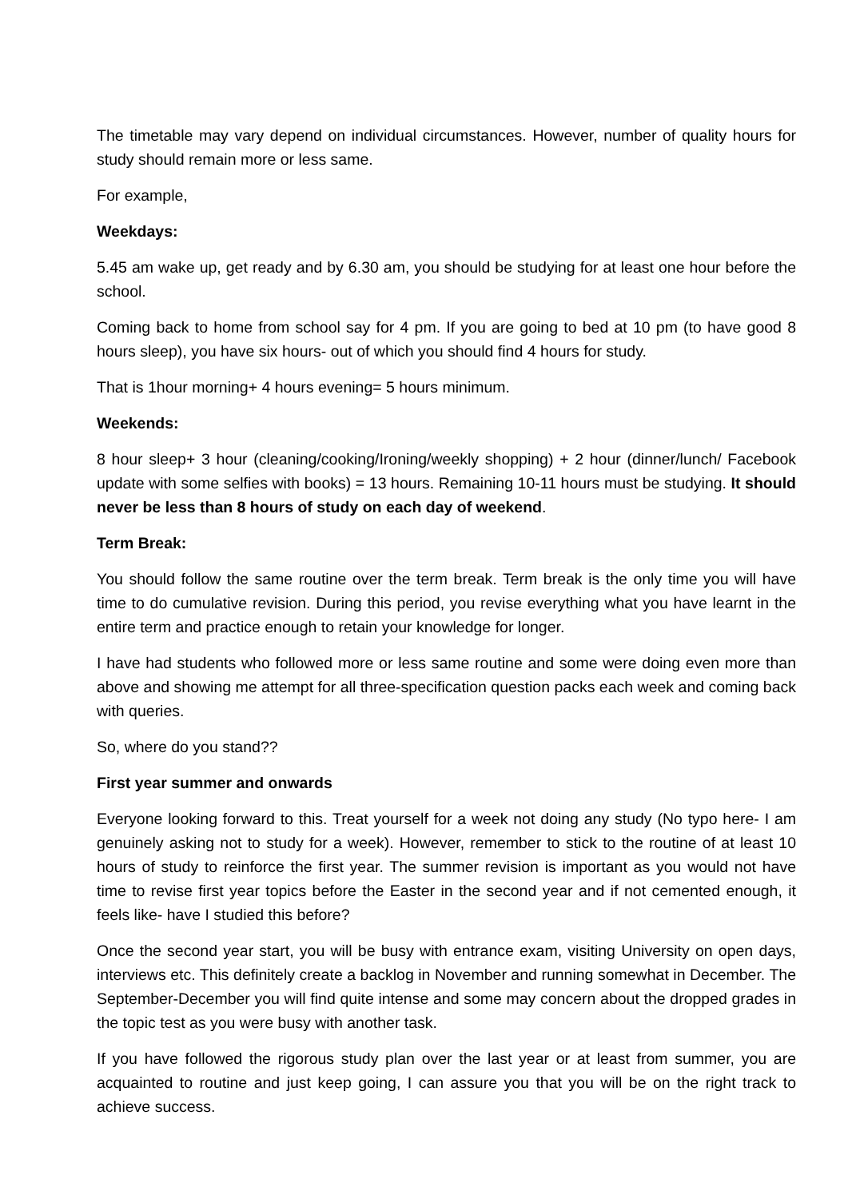The timetable may vary depend on individual circumstances. However, number of quality hours for study should remain more or less same.
For example,
Weekdays:
5.45 am wake up, get ready and by 6.30 am, you should be studying for at least one hour before the school.
Coming back to home from school say for 4 pm. If you are going to bed at 10 pm (to have good 8 hours sleep), you have six hours- out of which you should find 4 hours for study.
That is 1hour morning+ 4 hours evening= 5 hours minimum.
Weekends:
8 hour sleep+ 3 hour (cleaning/cooking/Ironing/weekly shopping) + 2 hour (dinner/lunch/ Facebook update with some selfies with books) = 13 hours. Remaining 10-11 hours must be studying. It should never be less than 8 hours of study on each day of weekend.
Term Break:
You should follow the same routine over the term break. Term break is the only time you will have time to do cumulative revision. During this period, you revise everything what you have learnt in the entire term and practice enough to retain your knowledge for longer.
I have had students who followed more or less same routine and some were doing even more than above and showing me attempt for all three-specification question packs each week and coming back with queries.
So, where do you stand??
First year summer and onwards
Everyone looking forward to this. Treat yourself for a week not doing any study (No typo here- I am genuinely asking not to study for a week). However, remember to stick to the routine of at least 10 hours of study to reinforce the first year. The summer revision is important as you would not have time to revise first year topics before the Easter in the second year and if not cemented enough, it feels like- have I studied this before?
Once the second year start, you will be busy with entrance exam, visiting University on open days, interviews etc. This definitely create a backlog in November and running somewhat in December. The September-December you will find quite intense and some may concern about the dropped grades in the topic test as you were busy with another task.
If you have followed the rigorous study plan over the last year or at least from summer, you are acquainted to routine and just keep going, I can assure you that you will be on the right track to achieve success.